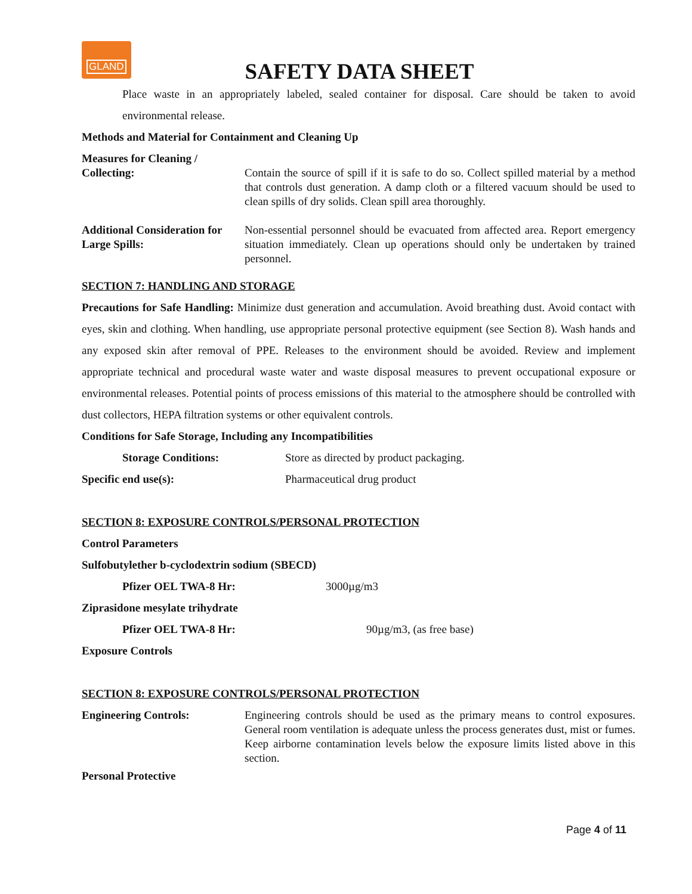GLAND
SAFETY DATA SHEET
Place waste in an appropriately labeled, sealed container for disposal. Care should be taken to avoid environmental release.
Methods and Material for Containment and Cleaning Up
Measures for Cleaning /
Collecting:
Contain the source of spill if it is safe to do so. Collect spilled material by a method that controls dust generation. A damp cloth or a filtered vacuum should be used to clean spills of dry solids. Clean spill area thoroughly.
Additional Consideration for Large Spills:
Non-essential personnel should be evacuated from affected area. Report emergency situation immediately. Clean up operations should only be undertaken by trained personnel.
SECTION 7: HANDLING AND STORAGE
Precautions for Safe Handling: Minimize dust generation and accumulation. Avoid breathing dust. Avoid contact with eyes, skin and clothing. When handling, use appropriate personal protective equipment (see Section 8). Wash hands and any exposed skin after removal of PPE. Releases to the environment should be avoided. Review and implement appropriate technical and procedural waste water and waste disposal measures to prevent occupational exposure or environmental releases. Potential points of process emissions of this material to the atmosphere should be controlled with dust collectors, HEPA filtration systems or other equivalent controls.
Conditions for Safe Storage, Including any Incompatibilities
Storage Conditions: Store as directed by product packaging.
Specific end use(s): Pharmaceutical drug product
SECTION 8: EXPOSURE CONTROLS/PERSONAL PROTECTION
Control Parameters
Sulfobutylether b-cyclodextrin sodium (SBECD)
Pfizer OEL TWA-8 Hr: 3000µg/m3
Ziprasidone mesylate trihydrate
Pfizer OEL TWA-8 Hr: 90µg/m3, (as free base)
Exposure Controls
SECTION 8: EXPOSURE CONTROLS/PERSONAL PROTECTION
Engineering Controls: Engineering controls should be used as the primary means to control exposures. General room ventilation is adequate unless the process generates dust, mist or fumes. Keep airborne contamination levels below the exposure limits listed above in this section.
Personal Protective
Page 4 of 11